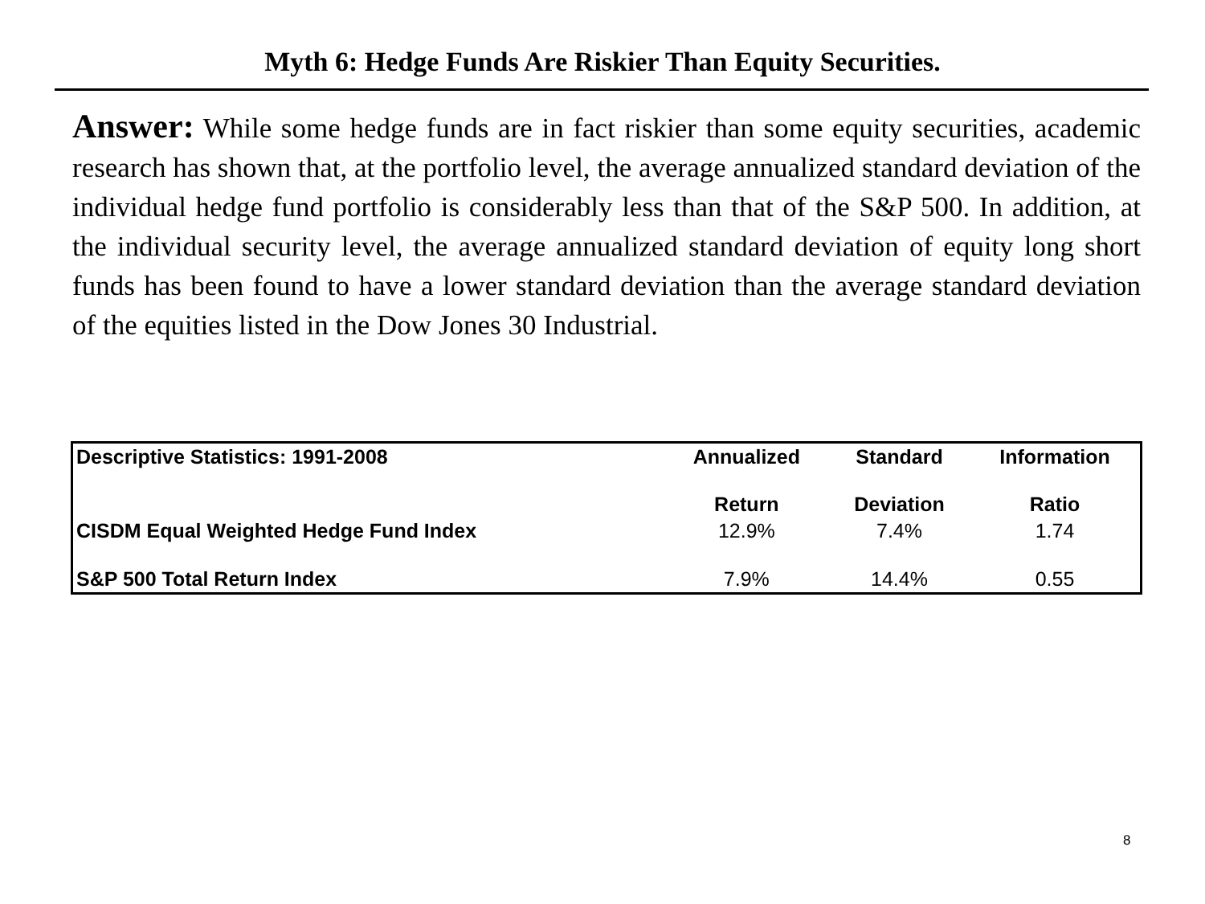Myth 6: Hedge Funds Are Riskier Than Equity Securities.
Answer: While some hedge funds are in fact riskier than some equity securities, academic research has shown that, at the portfolio level, the average annualized standard deviation of the individual hedge fund portfolio is considerably less than that of the S&P 500. In addition, at the individual security level, the average annualized standard deviation of equity long short funds has been found to have a lower standard deviation than the average standard deviation of the equities listed in the Dow Jones 30 Industrial.
| Descriptive Statistics: 1991-2008 | Annualized | Standard | Information |
| --- | --- | --- | --- |
| | Return | Deviation | Ratio |
| CISDM Equal Weighted Hedge Fund Index | 12.9% | 7.4% | 1.74 |
| S&P 500 Total Return Index | 7.9% | 14.4% | 0.55 |
8